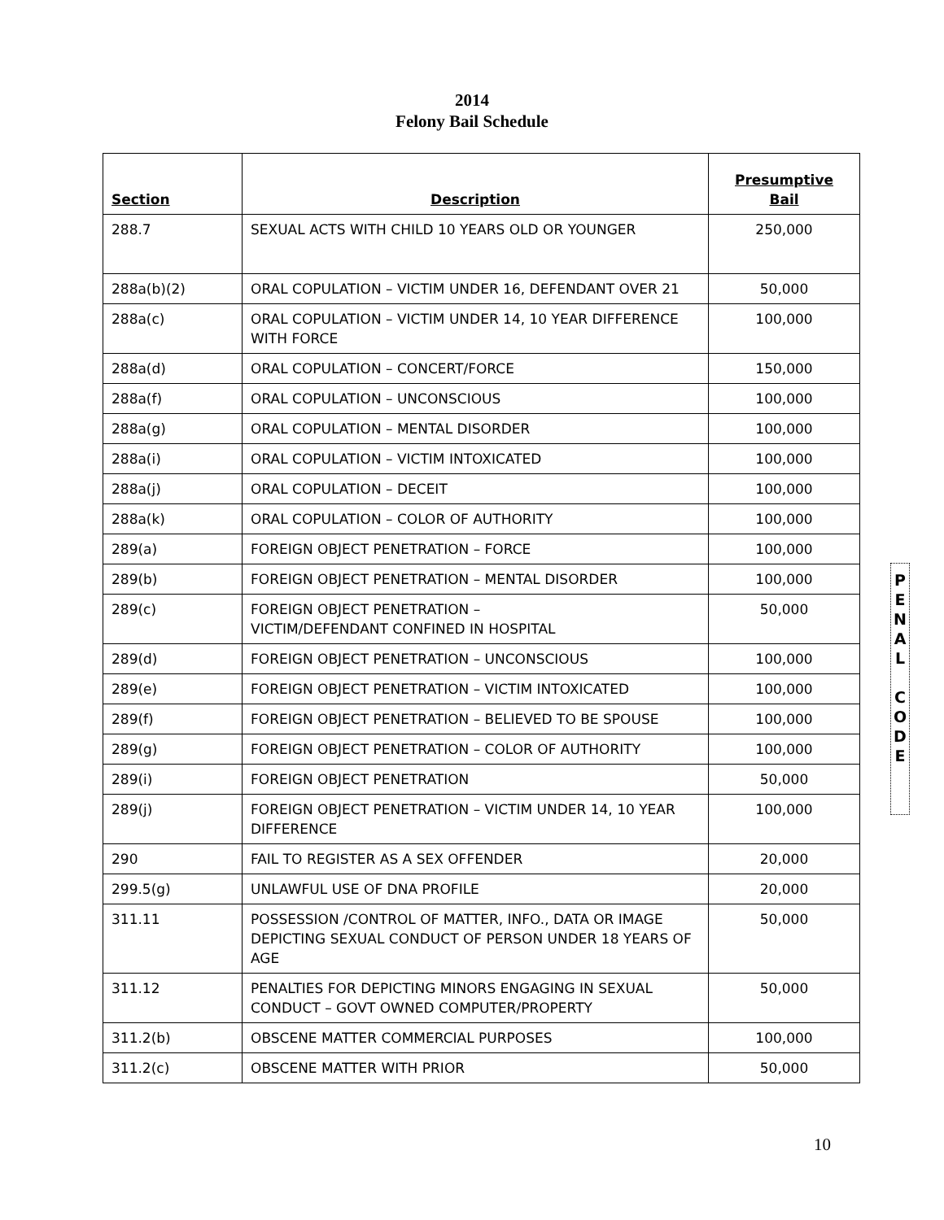2014
Felony Bail Schedule
| Section | Description | Presumptive Bail |
| --- | --- | --- |
| 288.7 | SEXUAL ACTS WITH CHILD 10 YEARS OLD OR YOUNGER | 250,000 |
| 288a(b)(2) | ORAL COPULATION – VICTIM UNDER 16, DEFENDANT OVER 21 | 50,000 |
| 288a(c) | ORAL COPULATION – VICTIM UNDER 14, 10 YEAR DIFFERENCE WITH FORCE | 100,000 |
| 288a(d) | ORAL COPULATION – CONCERT/FORCE | 150,000 |
| 288a(f) | ORAL COPULATION – UNCONSCIOUS | 100,000 |
| 288a(g) | ORAL COPULATION – MENTAL DISORDER | 100,000 |
| 288a(i) | ORAL COPULATION – VICTIM INTOXICATED | 100,000 |
| 288a(j) | ORAL COPULATION – DECEIT | 100,000 |
| 288a(k) | ORAL COPULATION – COLOR OF AUTHORITY | 100,000 |
| 289(a) | FOREIGN OBJECT PENETRATION – FORCE | 100,000 |
| 289(b) | FOREIGN OBJECT PENETRATION – MENTAL DISORDER | 100,000 |
| 289(c) | FOREIGN OBJECT PENETRATION – VICTIM/DEFENDANT CONFINED IN HOSPITAL | 50,000 |
| 289(d) | FOREIGN OBJECT PENETRATION – UNCONSCIOUS | 100,000 |
| 289(e) | FOREIGN OBJECT PENETRATION – VICTIM INTOXICATED | 100,000 |
| 289(f) | FOREIGN OBJECT PENETRATION – BELIEVED TO BE SPOUSE | 100,000 |
| 289(g) | FOREIGN OBJECT PENETRATION – COLOR OF AUTHORITY | 100,000 |
| 289(i) | FOREIGN OBJECT PENETRATION | 50,000 |
| 289(j) | FOREIGN OBJECT PENETRATION – VICTIM UNDER 14, 10 YEAR DIFFERENCE | 100,000 |
| 290 | FAIL TO REGISTER AS A SEX OFFENDER | 20,000 |
| 299.5(g) | UNLAWFUL USE OF DNA PROFILE | 20,000 |
| 311.11 | POSSESSION /CONTROL OF MATTER, INFO., DATA OR IMAGE DEPICTING SEXUAL CONDUCT OF PERSON UNDER 18 YEARS OF AGE | 50,000 |
| 311.12 | PENALTIES FOR DEPICTING MINORS ENGAGING IN SEXUAL CONDUCT – GOVT OWNED COMPUTER/PROPERTY | 50,000 |
| 311.2(b) | OBSCENE MATTER COMMERCIAL PURPOSES | 100,000 |
| 311.2(c) | OBSCENE MATTER WITH PRIOR | 50,000 |
P
E
N
A
L
C
O
D
E
10